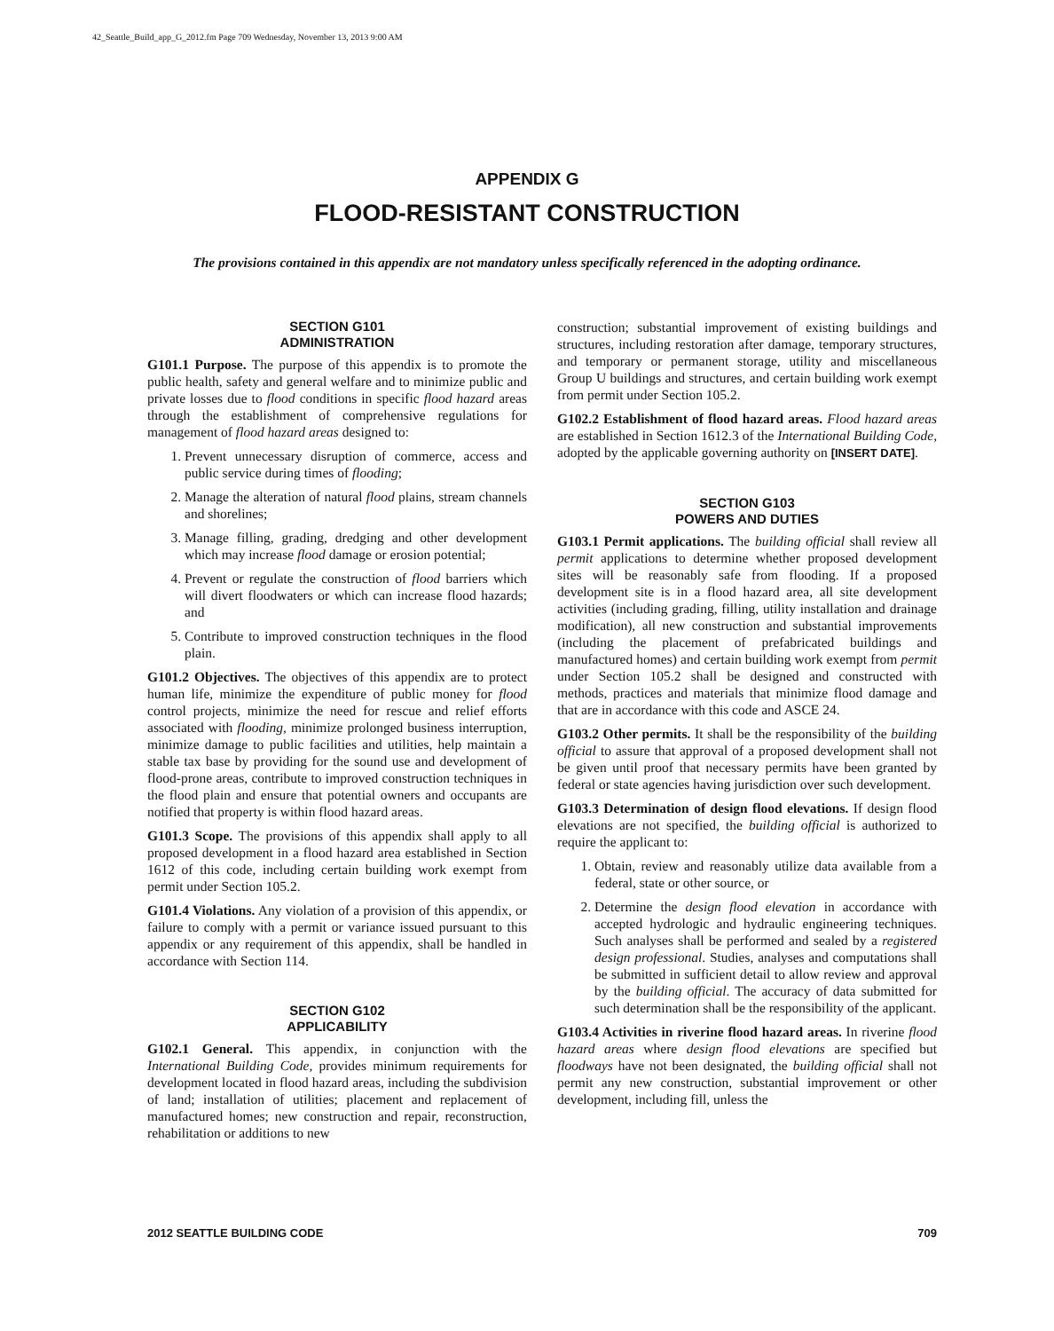42_Seattle_Build_app_G_2012.fm Page 709 Wednesday, November 13, 2013 9:00 AM
APPENDIX G
FLOOD-RESISTANT CONSTRUCTION
The provisions contained in this appendix are not mandatory unless specifically referenced in the adopting ordinance.
SECTION G101
ADMINISTRATION
G101.1 Purpose. The purpose of this appendix is to promote the public health, safety and general welfare and to minimize public and private losses due to flood conditions in specific flood hazard areas through the establishment of comprehensive regulations for management of flood hazard areas designed to:
1. Prevent unnecessary disruption of commerce, access and public service during times of flooding;
2. Manage the alteration of natural flood plains, stream channels and shorelines;
3. Manage filling, grading, dredging and other development which may increase flood damage or erosion potential;
4. Prevent or regulate the construction of flood barriers which will divert floodwaters or which can increase flood hazards; and
5. Contribute to improved construction techniques in the flood plain.
G101.2 Objectives. The objectives of this appendix are to protect human life, minimize the expenditure of public money for flood control projects, minimize the need for rescue and relief efforts associated with flooding, minimize prolonged business interruption, minimize damage to public facilities and utilities, help maintain a stable tax base by providing for the sound use and development of flood-prone areas, contribute to improved construction techniques in the flood plain and ensure that potential owners and occupants are notified that property is within flood hazard areas.
G101.3 Scope. The provisions of this appendix shall apply to all proposed development in a flood hazard area established in Section 1612 of this code, including certain building work exempt from permit under Section 105.2.
G101.4 Violations. Any violation of a provision of this appendix, or failure to comply with a permit or variance issued pursuant to this appendix or any requirement of this appendix, shall be handled in accordance with Section 114.
SECTION G102
APPLICABILITY
G102.1 General. This appendix, in conjunction with the International Building Code, provides minimum requirements for development located in flood hazard areas, including the subdivision of land; installation of utilities; placement and replacement of manufactured homes; new construction and repair, reconstruction, rehabilitation or additions to new
construction; substantial improvement of existing buildings and structures, including restoration after damage, temporary structures, and temporary or permanent storage, utility and miscellaneous Group U buildings and structures, and certain building work exempt from permit under Section 105.2.
G102.2 Establishment of flood hazard areas. Flood hazard areas are established in Section 1612.3 of the International Building Code, adopted by the applicable governing authority on [INSERT DATE].
SECTION G103
POWERS AND DUTIES
G103.1 Permit applications. The building official shall review all permit applications to determine whether proposed development sites will be reasonably safe from flooding. If a proposed development site is in a flood hazard area, all site development activities (including grading, filling, utility installation and drainage modification), all new construction and substantial improvements (including the placement of prefabricated buildings and manufactured homes) and certain building work exempt from permit under Section 105.2 shall be designed and constructed with methods, practices and materials that minimize flood damage and that are in accordance with this code and ASCE 24.
G103.2 Other permits. It shall be the responsibility of the building official to assure that approval of a proposed development shall not be given until proof that necessary permits have been granted by federal or state agencies having jurisdiction over such development.
G103.3 Determination of design flood elevations. If design flood elevations are not specified, the building official is authorized to require the applicant to:
1. Obtain, review and reasonably utilize data available from a federal, state or other source, or
2. Determine the design flood elevation in accordance with accepted hydrologic and hydraulic engineering techniques. Such analyses shall be performed and sealed by a registered design professional. Studies, analyses and computations shall be submitted in sufficient detail to allow review and approval by the building official. The accuracy of data submitted for such determination shall be the responsibility of the applicant.
G103.4 Activities in riverine flood hazard areas. In riverine flood hazard areas where design flood elevations are specified but floodways have not been designated, the building official shall not permit any new construction, substantial improvement or other development, including fill, unless the
2012 SEATTLE BUILDING CODE 709